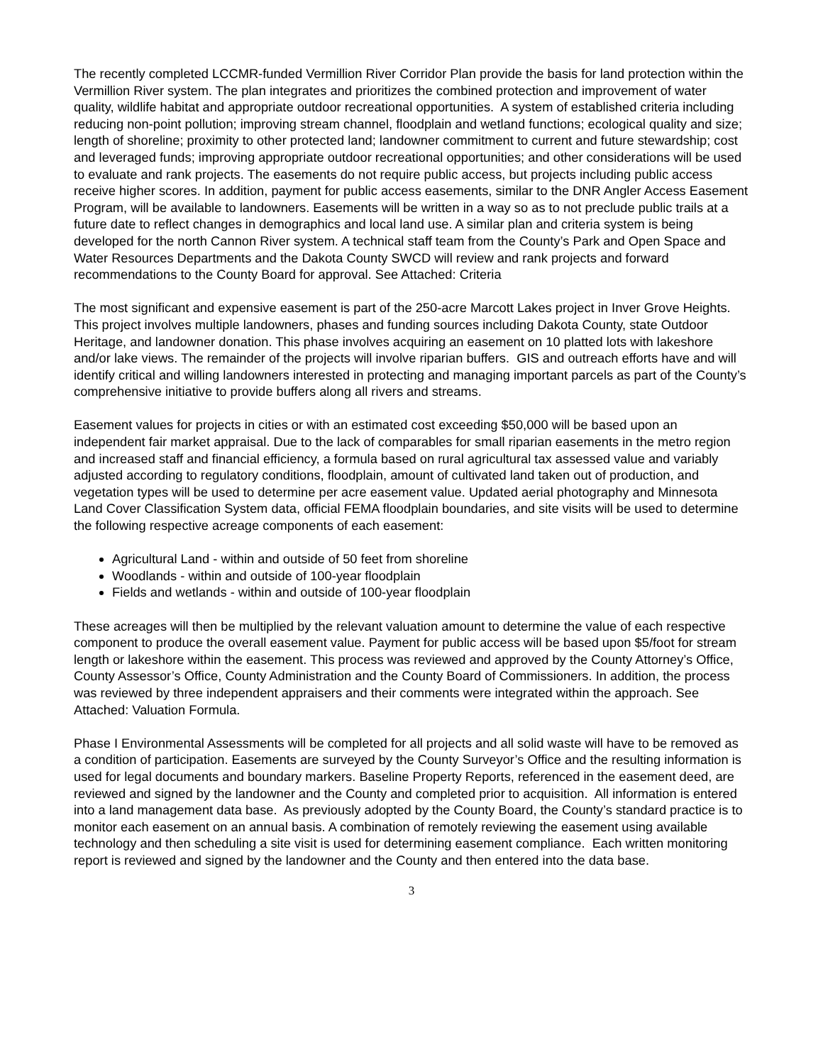The recently completed LCCMR-funded Vermillion River Corridor Plan provide the basis for land protection within the Vermillion River system. The plan integrates and prioritizes the combined protection and improvement of water quality, wildlife habitat and appropriate outdoor recreational opportunities. A system of established criteria including reducing non-point pollution; improving stream channel, floodplain and wetland functions; ecological quality and size; length of shoreline; proximity to other protected land; landowner commitment to current and future stewardship; cost and leveraged funds; improving appropriate outdoor recreational opportunities; and other considerations will be used to evaluate and rank projects. The easements do not require public access, but projects including public access receive higher scores. In addition, payment for public access easements, similar to the DNR Angler Access Easement Program, will be available to landowners. Easements will be written in a way so as to not preclude public trails at a future date to reflect changes in demographics and local land use. A similar plan and criteria system is being developed for the north Cannon River system. A technical staff team from the County’s Park and Open Space and Water Resources Departments and the Dakota County SWCD will review and rank projects and forward recommendations to the County Board for approval. See Attached: Criteria
The most significant and expensive easement is part of the 250-acre Marcott Lakes project in Inver Grove Heights. This project involves multiple landowners, phases and funding sources including Dakota County, state Outdoor Heritage, and landowner donation. This phase involves acquiring an easement on 10 platted lots with lakeshore and/or lake views. The remainder of the projects will involve riparian buffers. GIS and outreach efforts have and will identify critical and willing landowners interested in protecting and managing important parcels as part of the County’s comprehensive initiative to provide buffers along all rivers and streams.
Easement values for projects in cities or with an estimated cost exceeding $50,000 will be based upon an independent fair market appraisal. Due to the lack of comparables for small riparian easements in the metro region and increased staff and financial efficiency, a formula based on rural agricultural tax assessed value and variably adjusted according to regulatory conditions, floodplain, amount of cultivated land taken out of production, and vegetation types will be used to determine per acre easement value. Updated aerial photography and Minnesota Land Cover Classification System data, official FEMA floodplain boundaries, and site visits will be used to determine the following respective acreage components of each easement:
Agricultural Land - within and outside of 50 feet from shoreline
Woodlands - within and outside of 100-year floodplain
Fields and wetlands - within and outside of 100-year floodplain
These acreages will then be multiplied by the relevant valuation amount to determine the value of each respective component to produce the overall easement value. Payment for public access will be based upon $5/foot for stream length or lakeshore within the easement. This process was reviewed and approved by the County Attorney’s Office, County Assessor’s Office, County Administration and the County Board of Commissioners. In addition, the process was reviewed by three independent appraisers and their comments were integrated within the approach. See Attached: Valuation Formula.
Phase I Environmental Assessments will be completed for all projects and all solid waste will have to be removed as a condition of participation. Easements are surveyed by the County Surveyor’s Office and the resulting information is used for legal documents and boundary markers. Baseline Property Reports, referenced in the easement deed, are reviewed and signed by the landowner and the County and completed prior to acquisition. All information is entered into a land management data base. As previously adopted by the County Board, the County’s standard practice is to monitor each easement on an annual basis. A combination of remotely reviewing the easement using available technology and then scheduling a site visit is used for determining easement compliance. Each written monitoring report is reviewed and signed by the landowner and the County and then entered into the data base.
3